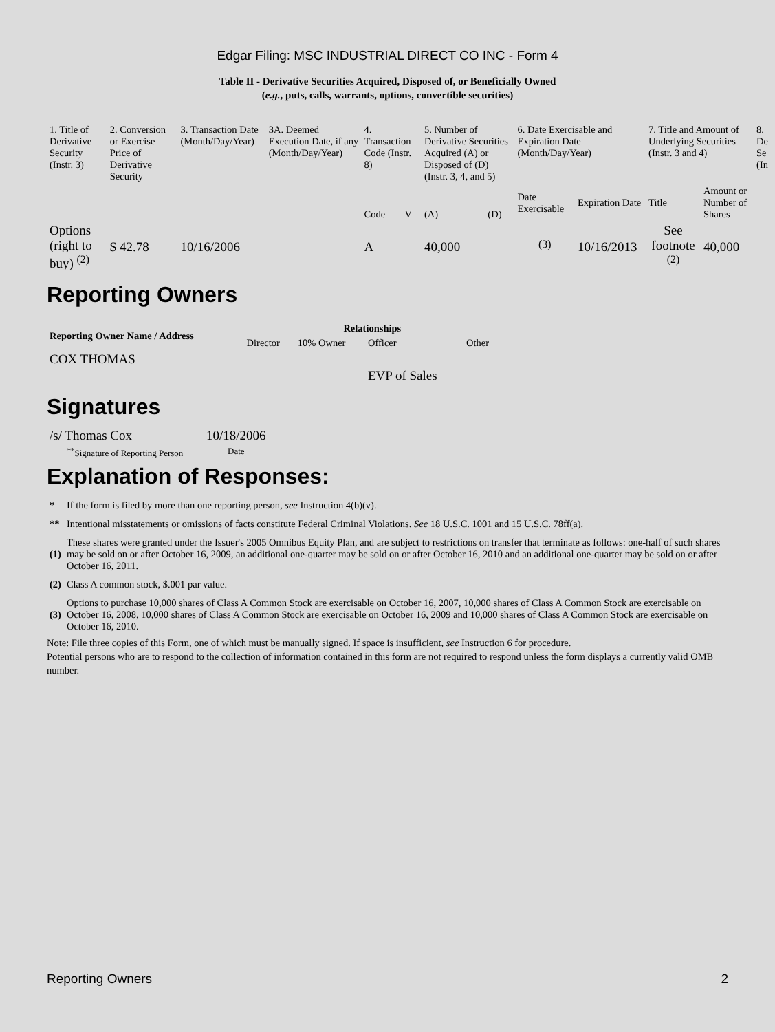Edgar Filing: MSC INDUSTRIAL DIRECT CO INC - Form 4
Table II - Derivative Securities Acquired, Disposed of, or Beneficially Owned
(e.g., puts, calls, warrants, options, convertible securities)
| 1. Title of Derivative Security (Instr. 3) | 2. Conversion or Exercise Price of Derivative Security | 3. Transaction Date (Month/Day/Year) | 3A. Deemed Execution Date, if any (Month/Day/Year) | 4. Transaction Code (Instr. 8) | | 5. Number of Derivative Securities Acquired (A) or Disposed of (D) (Instr. 3, 4, and 5) | | 6. Date Exercisable and Expiration Date (Month/Day/Year) | | 7. Title and Amount of Underlying Securities (Instr. 3 and 4) | | 8. De Se (In |
| | | | | Code | V | (A) | (D) | Date Exercisable | Expiration Date | Title | Amount or Number of Shares | |
| Options (right to buy) <sup>(2)</sup> | $ 42.78 | 10/16/2006 | | A | | 40,000 | | <sup>(3)</sup> | 10/16/2013 | See footnote <sup>(2)</sup> | 40,000 | |
Reporting Owners
| Reporting Owner Name / Address | Relationships | | | |
| --- | --- | --- | --- | --- |
| | Director | 10% Owner | Officer | Other |
| COX THOMAS | | | EVP of Sales | |
Signatures
| /s/ Thomas Cox | 10/18/2006 |
| <sup>**</sup> Signature of Reporting Person | Date |
Explanation of Responses:
| * | If the form is filed by more than one reporting person, see Instruction 4(b)(v). |
| ** | Intentional misstatements or omissions of facts constitute Federal Criminal Violations. See 18 U.S.C. 1001 and 15 U.S.C. 78ff(a). |
| (1) | These shares were granted under the Issuer's 2005 Omnibus Equity Plan, and are subject to restrictions on transfer that terminate as follows: one-half of such shares may be sold on or after October 16, 2009, an additional one-quarter may be sold on or after October 16, 2010 and an additional one-quarter may be sold on or after October 16, 2011. |
| (2) | Class A common stock, $.001 par value. |
| (3) | Options to purchase 10,000 shares of Class A Common Stock are exercisable on October 16, 2007, 10,000 shares of Class A Common Stock are exercisable on October 16, 2008, 10,000 shares of Class A Common Stock are exercisable on October 16, 2009 and 10,000 shares of Class A Common Stock are exercisable on October 16, 2010. |
Note: File three copies of this Form, one of which must be manually signed. If space is insufficient, see Instruction 6 for procedure.
Potential persons who are to respond to the collection of information contained in this form are not required to respond unless the form displays a currently valid OMB number.
Reporting Owners 2